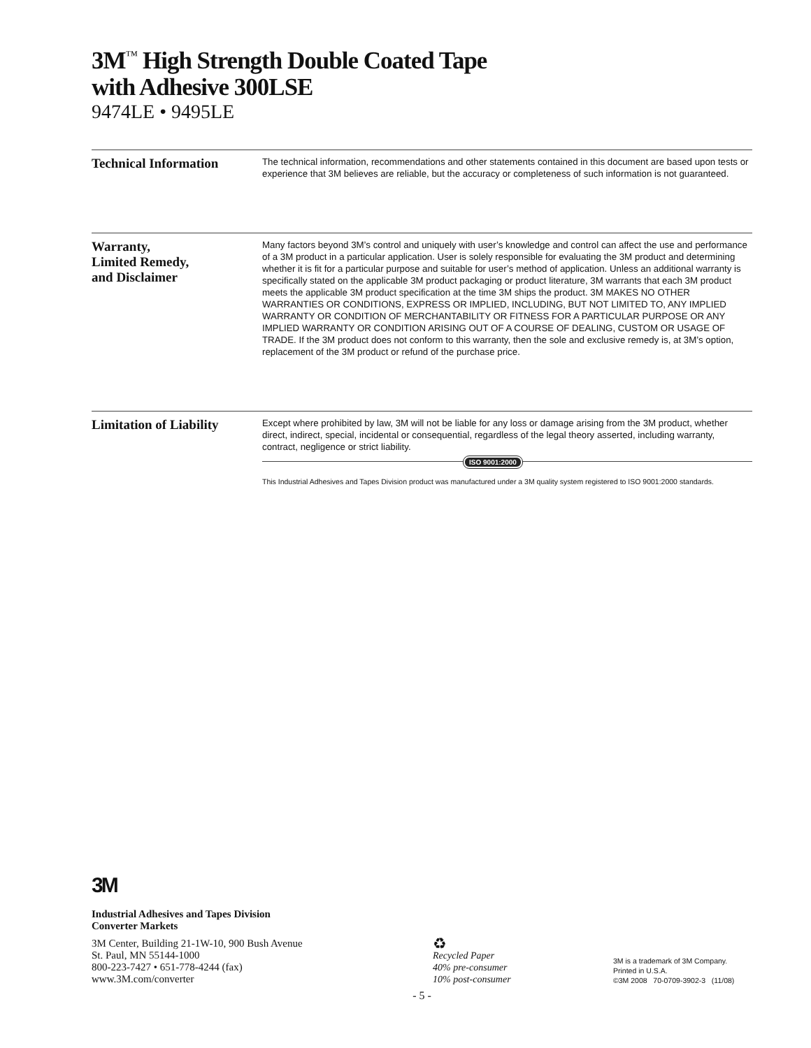3M<sup>™</sup> High Strength Double Coated Tape
with Adhesive 300LSE
9474LE • 9495LE
Technical Information
The technical information, recommendations and other statements contained in this document are based upon tests or experience that 3M believes are reliable, but the accuracy or completeness of such information is not guaranteed.
Warranty,
Limited Remedy,
and Disclaimer
Many factors beyond 3M’s control and uniquely with user’s knowledge and control can affect the use and performance of a 3M product in a particular application. User is solely responsible for evaluating the 3M product and determining whether it is fit for a particular purpose and suitable for user’s method of application. Unless an additional warranty is specifically stated on the applicable 3M product packaging or product literature, 3M warrants that each 3M product meets the applicable 3M product specification at the time 3M ships the product. 3M MAKES NO OTHER WARRANTIES OR CONDITIONS, EXPRESS OR IMPLIED, INCLUDING, BUT NOT LIMITED TO, ANY IMPLIED WARRANTY OR CONDITION OF MERCHANTABILITY OR FITNESS FOR A PARTICULAR PURPOSE OR ANY IMPLIED WARRANTY OR CONDITION ARISING OUT OF A COURSE OF DEALING, CUSTOM OR USAGE OF TRADE. If the 3M product does not conform to this warranty, then the sole and exclusive remedy is, at 3M’s option, replacement of the 3M product or refund of the purchase price.
Limitation of Liability
Except where prohibited by law, 3M will not be liable for any loss or damage arising from the 3M product, whether direct, indirect, special, incidental or consequential, regardless of the legal theory asserted, including warranty, contract, negligence or strict liability.
ISO 9001:2000
This Industrial Adhesives and Tapes Division product was manufactured under a 3M quality system registered to ISO 9001:2000 standards.
3M
Industrial Adhesives and Tapes Division
Converter Markets
3M Center, Building 21-1W-10, 900 Bush Avenue
St. Paul, MN 55144-1000
800-223-7427 • 651-778-4244 (fax)
www.3M.com/converter
♻
Recycled Paper
40% pre-consumer
10% post-consumer
3M is a trademark of 3M Company.
Printed in U.S.A.
©3M 2008 70-0709-3902-3 (11/08)
- 5 -